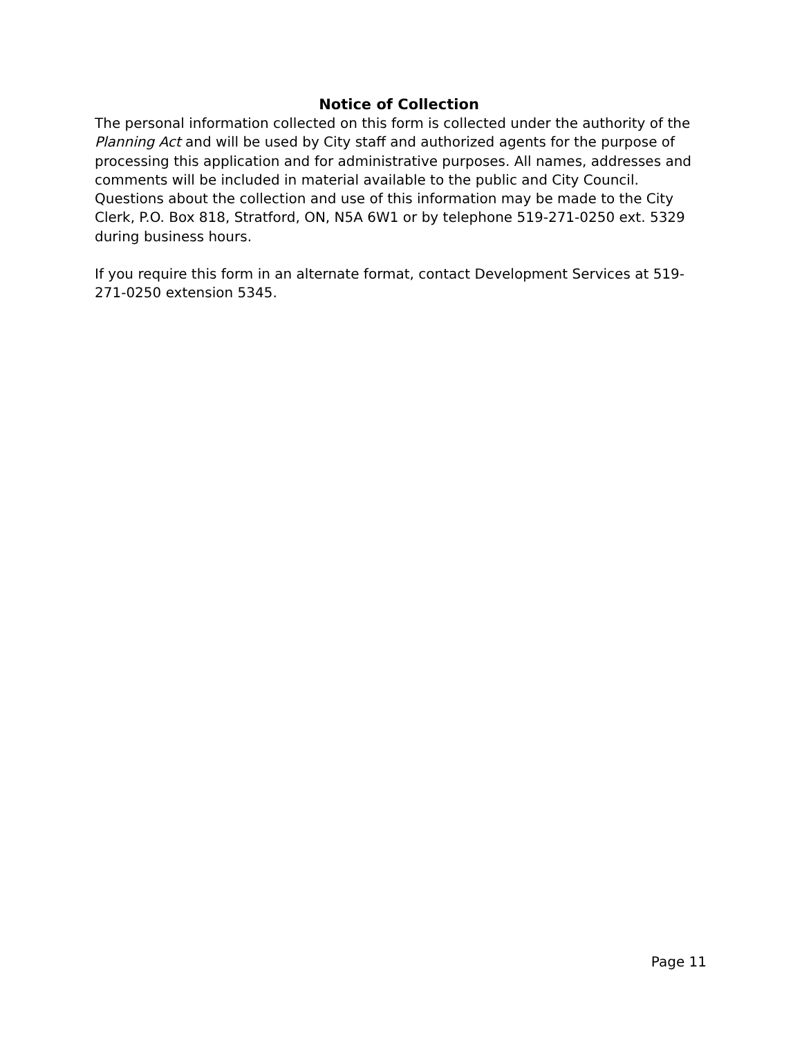Notice of Collection
The personal information collected on this form is collected under the authority of the Planning Act and will be used by City staff and authorized agents for the purpose of processing this application and for administrative purposes. All names, addresses and comments will be included in material available to the public and City Council. Questions about the collection and use of this information may be made to the City Clerk, P.O. Box 818, Stratford, ON, N5A 6W1 or by telephone 519-271-0250 ext. 5329 during business hours.
If you require this form in an alternate format, contact Development Services at 519-271-0250 extension 5345.
Page 11